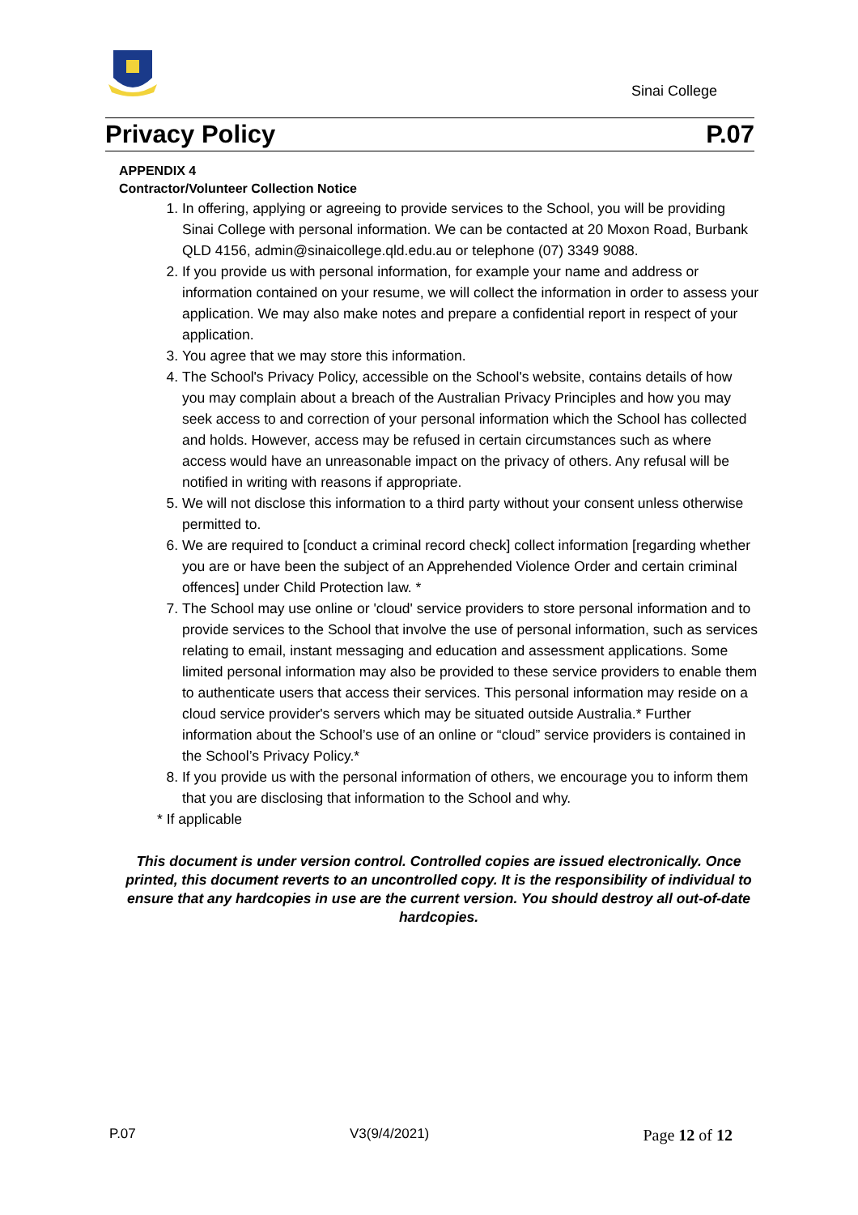Sinai College
Privacy Policy P.07
APPENDIX 4
Contractor/Volunteer Collection Notice
1. In offering, applying or agreeing to provide services to the School, you will be providing Sinai College with personal information. We can be contacted at 20 Moxon Road, Burbank QLD 4156, admin@sinaicollege.qld.edu.au or telephone (07) 3349 9088.
2. If you provide us with personal information, for example your name and address or information contained on your resume, we will collect the information in order to assess your application. We may also make notes and prepare a confidential report in respect of your application.
3. You agree that we may store this information.
4. The School's Privacy Policy, accessible on the School's website, contains details of how you may complain about a breach of the Australian Privacy Principles and how you may seek access to and correction of your personal information which the School has collected and holds. However, access may be refused in certain circumstances such as where access would have an unreasonable impact on the privacy of others. Any refusal will be notified in writing with reasons if appropriate.
5. We will not disclose this information to a third party without your consent unless otherwise permitted to.
6. We are required to [conduct a criminal record check] collect information [regarding whether you are or have been the subject of an Apprehended Violence Order and certain criminal offences] under Child Protection law. *
7. The School may use online or 'cloud' service providers to store personal information and to provide services to the School that involve the use of personal information, such as services relating to email, instant messaging and education and assessment applications. Some limited personal information may also be provided to these service providers to enable them to authenticate users that access their services. This personal information may reside on a cloud service provider's servers which may be situated outside Australia.* Further information about the School’s use of an online or “cloud” service providers is contained in the School’s Privacy Policy.*
8. If you provide us with the personal information of others, we encourage you to inform them that you are disclosing that information to the School and why.
* If applicable
This document is under version control. Controlled copies are issued electronically. Once printed, this document reverts to an uncontrolled copy. It is the responsibility of individual to ensure that any hardcopies in use are the current version. You should destroy all out-of-date hardcopies.
P.07 V3(9/4/2021) Page 12 of 12